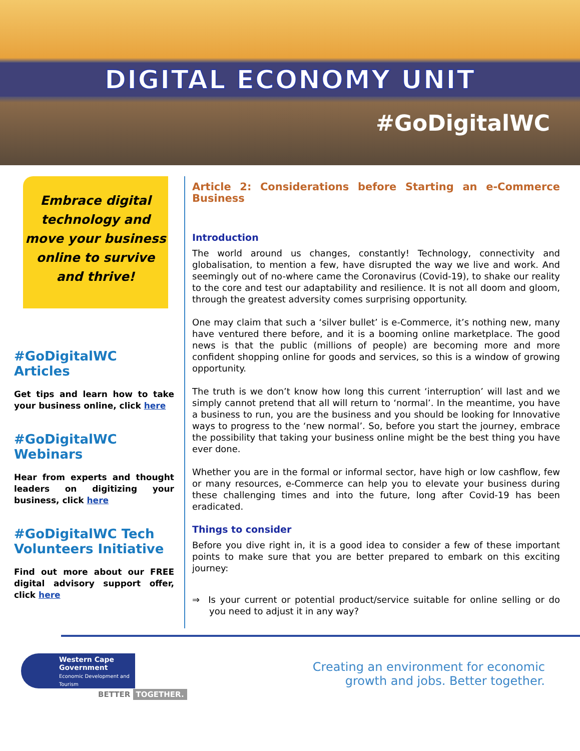DIGITAL ECONOMY UNIT
#GoDigitalWC
Embrace digital technology and move your business online to survive and thrive!
#GoDigitalWC Articles
Get tips and learn how to take your business online, click here
#GoDigitalWC Webinars
Hear from experts and thought leaders on digitizing your business, click here
#GoDigitalWC Tech Volunteers Initiative
Find out more about our FREE digital advisory support offer, click here
Article 2: Considerations before Starting an e-Commerce Business
Introduction
The world around us changes, constantly! Technology, connectivity and globalisation, to mention a few, have disrupted the way we live and work. And seemingly out of no-where came the Coronavirus (Covid-19), to shake our reality to the core and test our adaptability and resilience. It is not all doom and gloom, through the greatest adversity comes surprising opportunity.
One may claim that such a ‘silver bullet’ is e-Commerce, it’s nothing new, many have ventured there before, and it is a booming online marketplace. The good news is that the public (millions of people) are becoming more and more confident shopping online for goods and services, so this is a window of growing opportunity.
The truth is we don’t know how long this current ‘interruption’ will last and we simply cannot pretend that all will return to ‘normal’. In the meantime, you have a business to run, you are the business and you should be looking for Innovative ways to progress to the ‘new normal’. So, before you start the journey, embrace the possibility that taking your business online might be the best thing you have ever done.
Whether you are in the formal or informal sector, have high or low cashflow, few or many resources, e-Commerce can help you to elevate your business during these challenging times and into the future, long after Covid-19 has been eradicated.
Things to consider
Before you dive right in, it is a good idea to consider a few of these important points to make sure that you are better prepared to embark on this exciting journey:
⇒ Is your current or potential product/service suitable for online selling or do you need to adjust it in any way?
Western Cape Government
Economic Development and Tourism
BETTER TOGETHER.
Creating an environment for economic
growth and jobs. Better together.